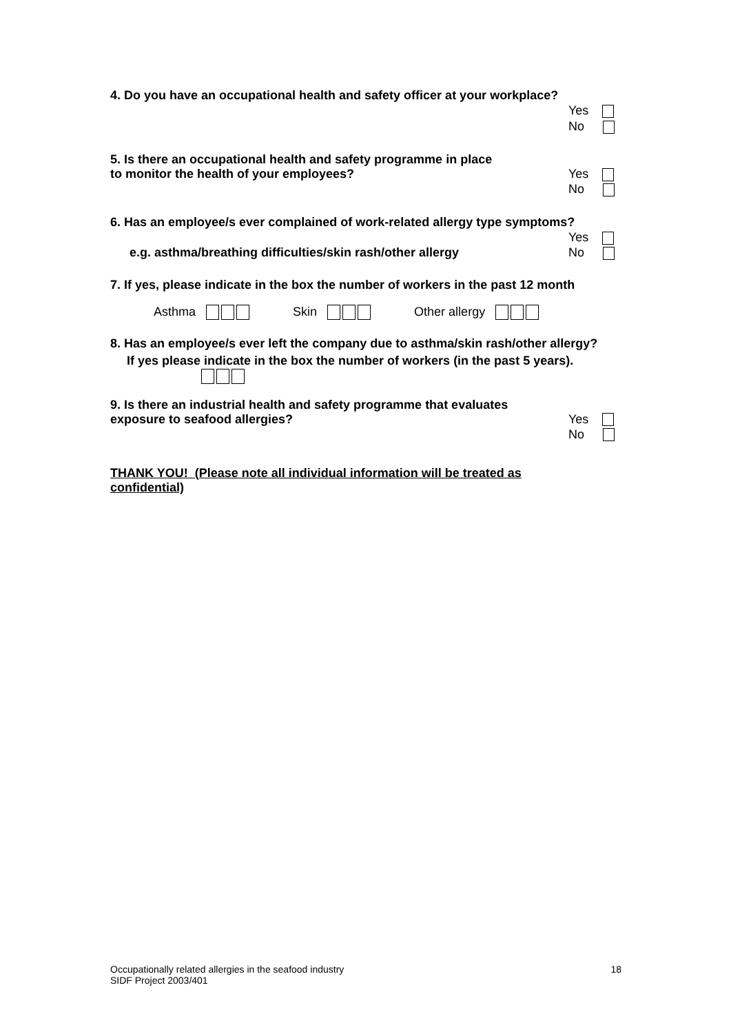4. Do you have an occupational health and safety officer at your workplace?
Yes
No
5. Is there an occupational health and safety programme in place
to monitor the health of your employees?
Yes
No
6. Has an employee/s ever complained of work-related allergy type symptoms?
Yes
e.g. asthma/breathing difficulties/skin rash/other allergy
No
7. If yes, please indicate in the box the number of workers in the past 12 month
Asthma Skin Other allergy
8. Has an employee/s ever left the company due to asthma/skin rash/other allergy?
If yes please indicate in the box the number of workers (in the past 5 years).
9. Is there an industrial health and safety programme that evaluates
exposure to seafood allergies?
Yes
No
THANK YOU! (Please note all individual information will be treated as
confidential)
Occupationally related allergies in the seafood industry
SIDF Project 2003/401
18